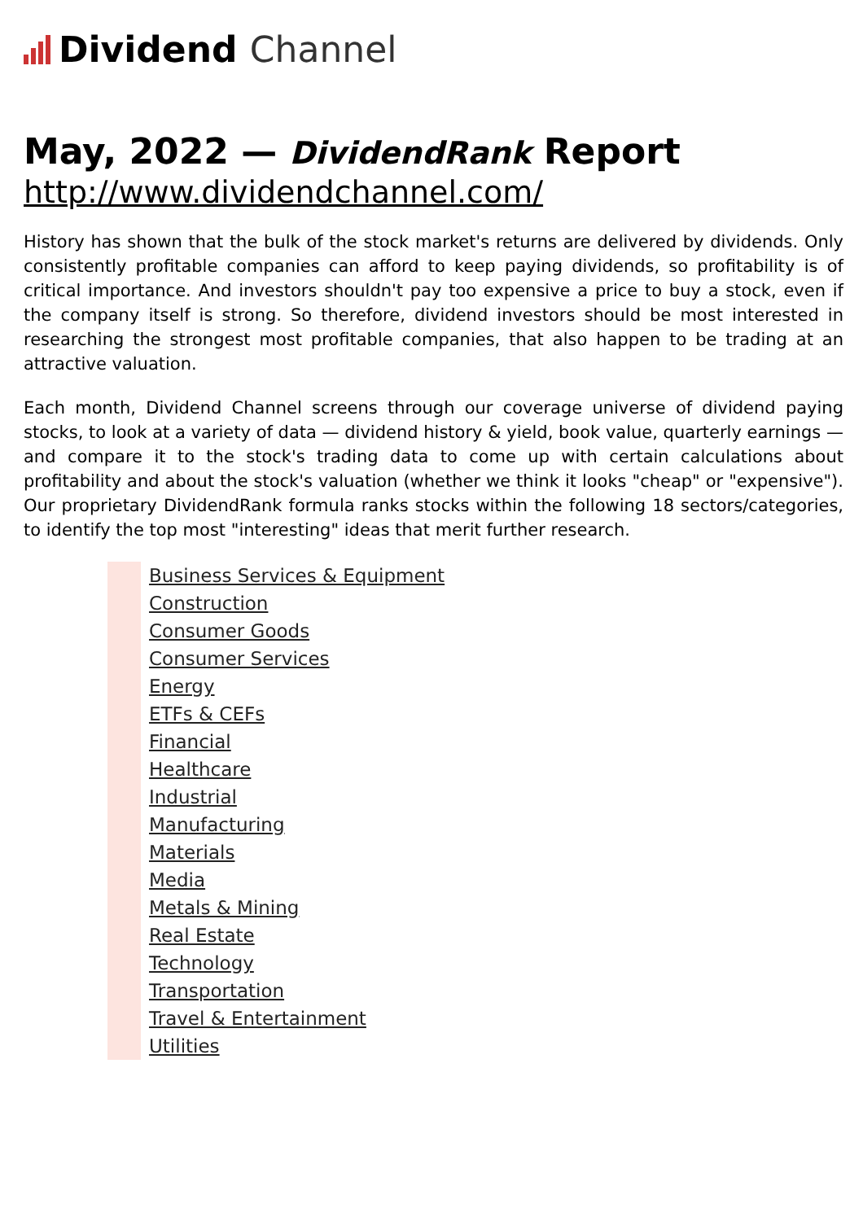Dividend Channel
May, 2022 — DividendRank Report
http://www.dividendchannel.com/
History has shown that the bulk of the stock market's returns are delivered by dividends. Only consistently profitable companies can afford to keep paying dividends, so profitability is of critical importance. And investors shouldn't pay too expensive a price to buy a stock, even if the company itself is strong. So therefore, dividend investors should be most interested in researching the strongest most profitable companies, that also happen to be trading at an attractive valuation.
Each month, Dividend Channel screens through our coverage universe of dividend paying stocks, to look at a variety of data — dividend history & yield, book value, quarterly earnings — and compare it to the stock's trading data to come up with certain calculations about profitability and about the stock's valuation (whether we think it looks "cheap" or "expensive"). Our proprietary DividendRank formula ranks stocks within the following 18 sectors/categories, to identify the top most "interesting" ideas that merit further research.
Business Services & Equipment
Construction
Consumer Goods
Consumer Services
Energy
ETFs & CEFs
Financial
Healthcare
Industrial
Manufacturing
Materials
Media
Metals & Mining
Real Estate
Technology
Transportation
Travel & Entertainment
Utilities